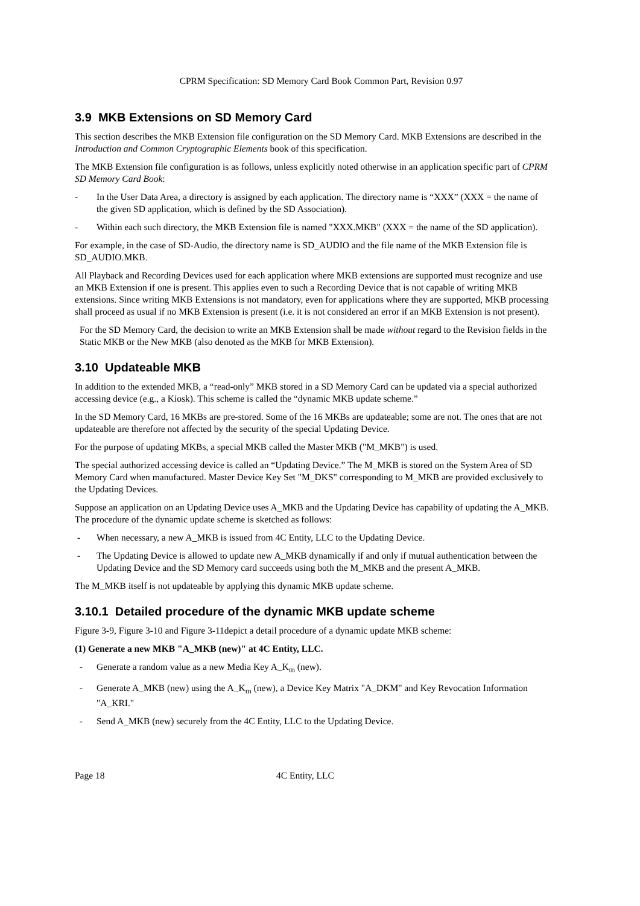CPRM Specification: SD Memory Card Book Common Part, Revision 0.97
3.9 MKB Extensions on SD Memory Card
This section describes the MKB Extension file configuration on the SD Memory Card. MKB Extensions are described in the Introduction and Common Cryptographic Elements book of this specification.
The MKB Extension file configuration is as follows, unless explicitly noted otherwise in an application specific part of CPRM SD Memory Card Book:
- In the User Data Area, a directory is assigned by each application. The directory name is “XXX” (XXX = the name of the given SD application, which is defined by the SD Association).
- Within each such directory, the MKB Extension file is named "XXX.MKB" (XXX = the name of the SD application).
For example, in the case of SD-Audio, the directory name is SD_AUDIO and the file name of the MKB Extension file is SD_AUDIO.MKB.
All Playback and Recording Devices used for each application where MKB extensions are supported must recognize and use an MKB Extension if one is present. This applies even to such a Recording Device that is not capable of writing MKB extensions. Since writing MKB Extensions is not mandatory, even for applications where they are supported, MKB processing shall proceed as usual if no MKB Extension is present (i.e. it is not considered an error if an MKB Extension is not present).
For the SD Memory Card, the decision to write an MKB Extension shall be made without regard to the Revision fields in the Static MKB or the New MKB (also denoted as the MKB for MKB Extension).
3.10 Updateable MKB
In addition to the extended MKB, a “read-only” MKB stored in a SD Memory Card can be updated via a special authorized accessing device (e.g., a Kiosk). This scheme is called the “dynamic MKB update scheme.”
In the SD Memory Card, 16 MKBs are pre-stored. Some of the 16 MKBs are updateable; some are not. The ones that are not updateable are therefore not affected by the security of the special Updating Device.
For the purpose of updating MKBs, a special MKB called the Master MKB ("M_MKB") is used.
The special authorized accessing device is called an “Updating Device.” The M_MKB is stored on the System Area of SD Memory Card when manufactured. Master Device Key Set "M_DKS" corresponding to M_MKB are provided exclusively to the Updating Devices.
Suppose an application on an Updating Device uses A_MKB and the Updating Device has capability of updating the A_MKB. The procedure of the dynamic update scheme is sketched as follows:
- When necessary, a new A_MKB is issued from 4C Entity, LLC to the Updating Device.
- The Updating Device is allowed to update new A_MKB dynamically if and only if mutual authentication between the Updating Device and the SD Memory card succeeds using both the M_MKB and the present A_MKB.
The M_MKB itself is not updateable by applying this dynamic MKB update scheme.
3.10.1 Detailed procedure of the dynamic MKB update scheme
Figure 3-9, Figure 3-10 and Figure 3-11depict a detail procedure of a dynamic update MKB scheme:
(1) Generate a new MKB "A_MKB (new)" at 4C Entity, LLC.
- Generate a random value as a new Media Key A_K<sub>m</sub> (new).
- Generate A_MKB (new) using the A_K<sub>m</sub> (new), a Device Key Matrix "A_DKM" and Key Revocation Information "A_KRI."
- Send A_MKB (new) securely from the 4C Entity, LLC to the Updating Device.
Page 18 4C Entity, LLC